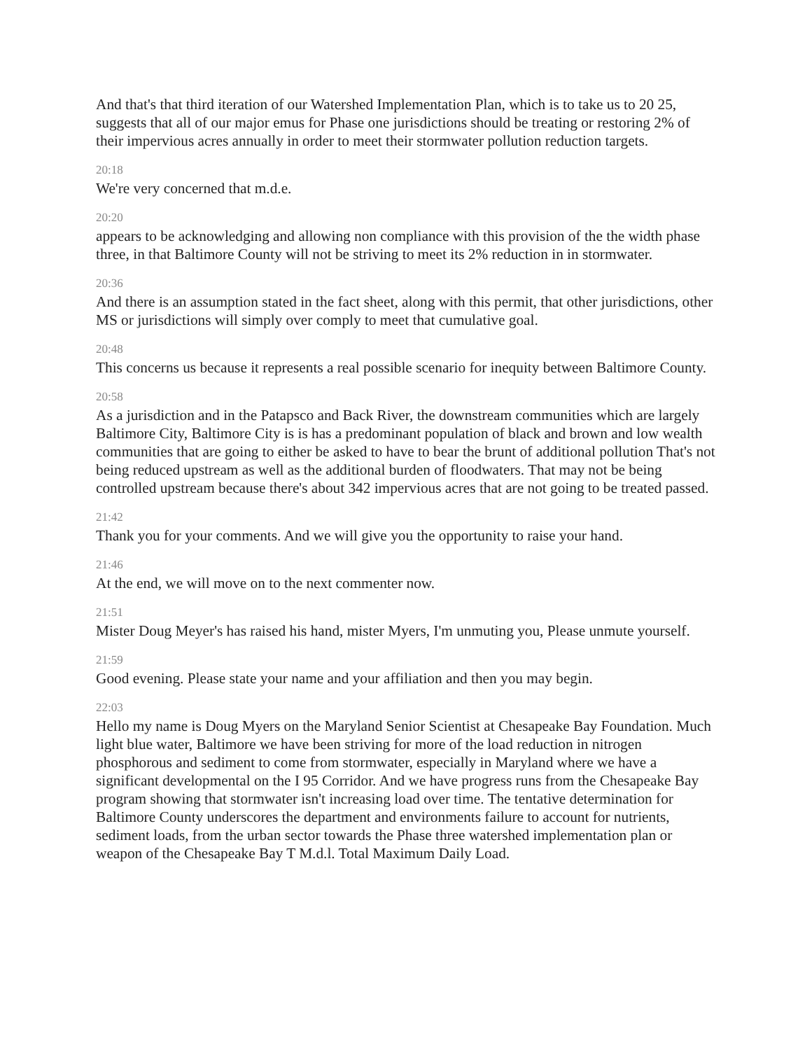And that's that third iteration of our Watershed Implementation Plan, which is to take us to 20 25, suggests that all of our major emus for Phase one jurisdictions should be treating or restoring 2% of their impervious acres annually in order to meet their stormwater pollution reduction targets.
20:18
We're very concerned that m.d.e.
20:20
appears to be acknowledging and allowing non compliance with this provision of the the width phase three, in that Baltimore County will not be striving to meet its 2% reduction in in stormwater.
20:36
And there is an assumption stated in the fact sheet, along with this permit, that other jurisdictions, other MS or jurisdictions will simply over comply to meet that cumulative goal.
20:48
This concerns us because it represents a real possible scenario for inequity between Baltimore County.
20:58
As a jurisdiction and in the Patapsco and Back River, the downstream communities which are largely Baltimore City, Baltimore City is is has a predominant population of black and brown and low wealth communities that are going to either be asked to have to bear the brunt of additional pollution That's not being reduced upstream as well as the additional burden of floodwaters. That may not be being controlled upstream because there's about 342 impervious acres that are not going to be treated passed.
21:42
Thank you for your comments. And we will give you the opportunity to raise your hand.
21:46
At the end, we will move on to the next commenter now.
21:51
Mister Doug Meyer's has raised his hand, mister Myers, I'm unmuting you, Please unmute yourself.
21:59
Good evening. Please state your name and your affiliation and then you may begin.
22:03
Hello my name is Doug Myers on the Maryland Senior Scientist at Chesapeake Bay Foundation. Much light blue water, Baltimore we have been striving for more of the load reduction in nitrogen phosphorous and sediment to come from stormwater, especially in Maryland where we have a significant developmental on the I 95 Corridor. And we have progress runs from the Chesapeake Bay program showing that stormwater isn't increasing load over time. The tentative determination for Baltimore County underscores the department and environments failure to account for nutrients, sediment loads, from the urban sector towards the Phase three watershed implementation plan or weapon of the Chesapeake Bay T M.d.l. Total Maximum Daily Load.